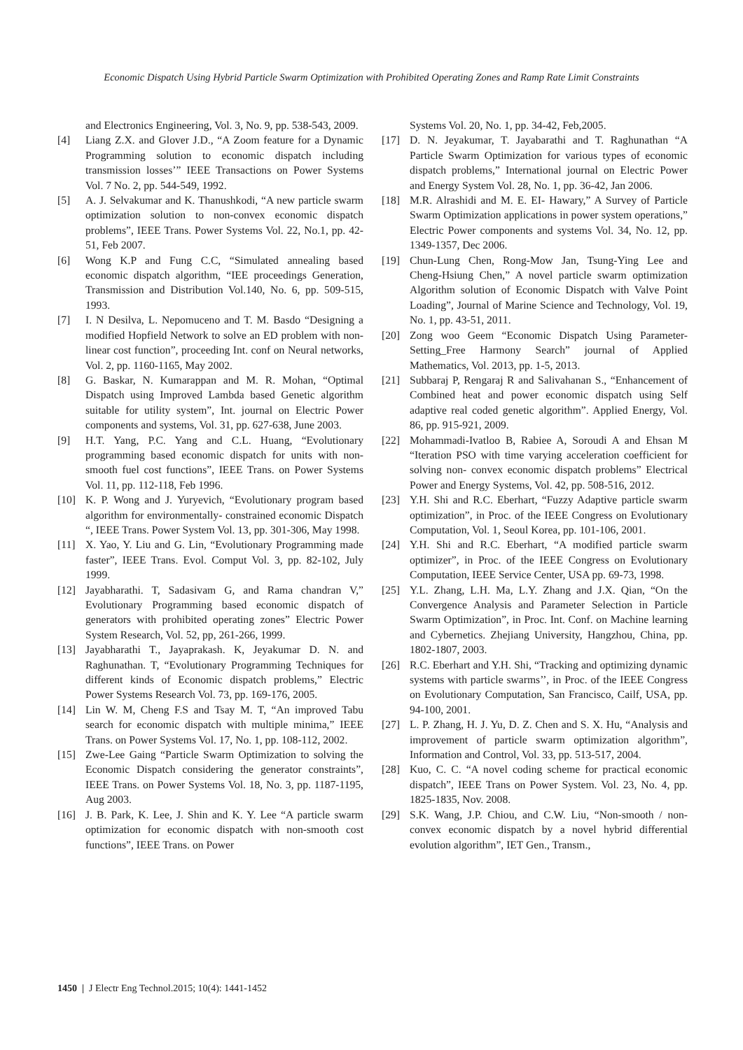Economic Dispatch Using Hybrid Particle Swarm Optimization with Prohibited Operating Zones and Ramp Rate Limit Constraints
and Electronics Engineering, Vol. 3, No. 9, pp. 538-543, 2009.
[4] Liang Z.X. and Glover J.D., “A Zoom feature for a Dynamic Programming solution to economic dispatch including transmission losses’” IEEE Transactions on Power Systems Vol. 7 No. 2, pp. 544-549, 1992.
[5] A. J. Selvakumar and K. Thanushkodi, “A new particle swarm optimization solution to non-convex economic dispatch problems”, IEEE Trans. Power Systems Vol. 22, No.1, pp. 42-51, Feb 2007.
[6] Wong K.P and Fung C.C, “Simulated annealing based economic dispatch algorithm, “IEE proceedings Generation, Transmission and Distribution Vol.140, No. 6, pp. 509-515, 1993.
[7] I. N Desilva, L. Nepomuceno and T. M. Basdo “Designing a modified Hopfield Network to solve an ED problem with non-linear cost function”, proceeding Int. conf on Neural networks, Vol. 2, pp. 1160-1165, May 2002.
[8] G. Baskar, N. Kumarappan and M. R. Mohan, “Optimal Dispatch using Improved Lambda based Genetic algorithm suitable for utility system”, Int. journal on Electric Power components and systems, Vol. 31, pp. 627-638, June 2003.
[9] H.T. Yang, P.C. Yang and C.L. Huang, “Evolutionary programming based economic dispatch for units with non-smooth fuel cost functions”, IEEE Trans. on Power Systems Vol. 11, pp. 112-118, Feb 1996.
[10] K. P. Wong and J. Yuryevich, “Evolutionary program based algorithm for environmentally- constrained economic Dispatch “, IEEE Trans. Power System Vol. 13, pp. 301-306, May 1998.
[11] X. Yao, Y. Liu and G. Lin, “Evolutionary Programming made faster”, IEEE Trans. Evol. Comput Vol. 3, pp. 82-102, July 1999.
[12] Jayabharathi. T, Sadasivam G, and Rama chandran V,” Evolutionary Programming based economic dispatch of generators with prohibited operating zones” Electric Power System Research, Vol. 52, pp, 261-266, 1999.
[13] Jayabharathi T., Jayaprakash. K, Jeyakumar D. N. and Raghunathan. T, “Evolutionary Programming Techniques for different kinds of Economic dispatch problems,” Electric Power Systems Research Vol. 73, pp. 169-176, 2005.
[14] Lin W. M, Cheng F.S and Tsay M. T, “An improved Tabu search for economic dispatch with multiple minima,” IEEE Trans. on Power Systems Vol. 17, No. 1, pp. 108-112, 2002.
[15] Zwe-Lee Gaing “Particle Swarm Optimization to solving the Economic Dispatch considering the generator constraints”, IEEE Trans. on Power Systems Vol. 18, No. 3, pp. 1187-1195, Aug 2003.
[16] J. B. Park, K. Lee, J. Shin and K. Y. Lee “A particle swarm optimization for economic dispatch with non-smooth cost functions”, IEEE Trans. on Power
Systems Vol. 20, No. 1, pp. 34-42, Feb,2005.
[17] D. N. Jeyakumar, T. Jayabarathi and T. Raghunathan “A Particle Swarm Optimization for various types of economic dispatch problems,” International journal on Electric Power and Energy System Vol. 28, No. 1, pp. 36-42, Jan 2006.
[18] M.R. Alrashidi and M. E. EI- Hawary,” A Survey of Particle Swarm Optimization applications in power system operations,” Electric Power components and systems Vol. 34, No. 12, pp. 1349-1357, Dec 2006.
[19] Chun-Lung Chen, Rong-Mow Jan, Tsung-Ying Lee and Cheng-Hsiung Chen,” A novel particle swarm optimization Algorithm solution of Economic Dispatch with Valve Point Loading”, Journal of Marine Science and Technology, Vol. 19, No. 1, pp. 43-51, 2011.
[20] Zong woo Geem “Economic Dispatch Using Parameter-Setting_Free Harmony Search” journal of Applied Mathematics, Vol. 2013, pp. 1-5, 2013.
[21] Subbaraj P, Rengaraj R and Salivahanan S., “Enhancement of Combined heat and power economic dispatch using Self adaptive real coded genetic algorithm”. Applied Energy, Vol. 86, pp. 915-921, 2009.
[22] Mohammadi-Ivatloo B, Rabiee A, Soroudi A and Ehsan M “Iteration PSO with time varying acceleration coefficient for solving non- convex economic dispatch problems” Electrical Power and Energy Systems, Vol. 42, pp. 508-516, 2012.
[23] Y.H. Shi and R.C. Eberhart, “Fuzzy Adaptive particle swarm optimization”, in Proc. of the IEEE Congress on Evolutionary Computation, Vol. 1, Seoul Korea, pp. 101-106, 2001.
[24] Y.H. Shi and R.C. Eberhart, “A modified particle swarm optimizer”, in Proc. of the IEEE Congress on Evolutionary Computation, IEEE Service Center, USA pp. 69-73, 1998.
[25] Y.L. Zhang, L.H. Ma, L.Y. Zhang and J.X. Qian, “On the Convergence Analysis and Parameter Selection in Particle Swarm Optimization”, in Proc. Int. Conf. on Machine learning and Cybernetics. Zhejiang University, Hangzhou, China, pp. 1802-1807, 2003.
[26] R.C. Eberhart and Y.H. Shi, “Tracking and optimizing dynamic systems with particle swarms’’, in Proc. of the IEEE Congress on Evolutionary Computation, San Francisco, Cailf, USA, pp. 94-100, 2001.
[27] L. P. Zhang, H. J. Yu, D. Z. Chen and S. X. Hu, “Analysis and improvement of particle swarm optimization algorithm”, Information and Control, Vol. 33, pp. 513-517, 2004.
[28] Kuo, C. C. “A novel coding scheme for practical economic dispatch”, IEEE Trans on Power System. Vol. 23, No. 4, pp. 1825-1835, Nov. 2008.
[29] S.K. Wang, J.P. Chiou, and C.W. Liu, “Non-smooth / non-convex economic dispatch by a novel hybrid differential evolution algorithm”, IET Gen., Transm.,
1450 | J Electr Eng Technol.2015; 10(4): 1441-1452